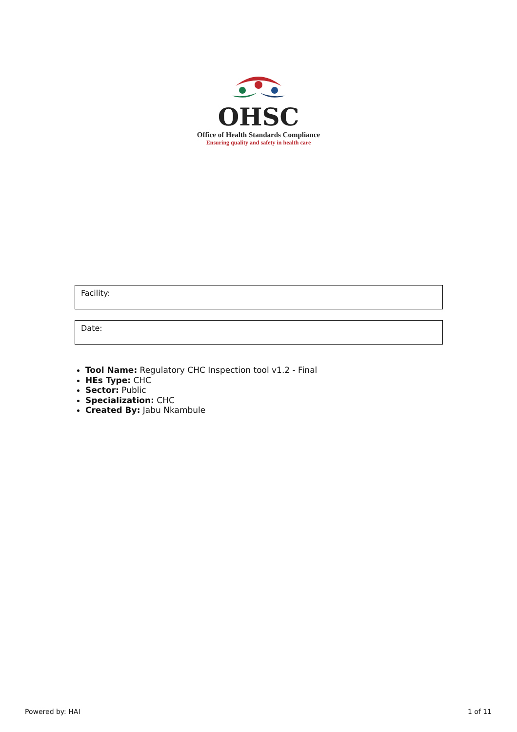OHSC
Office of Health Standards Compliance
Ensuring quality and safety in health care
Facility:
Date:
Tool Name: Regulatory CHC Inspection tool v1.2 - Final
HEs Type: CHC
Sector: Public
Specialization: CHC
Created By: Jabu Nkambule
Powered by: HAI 1 of 11